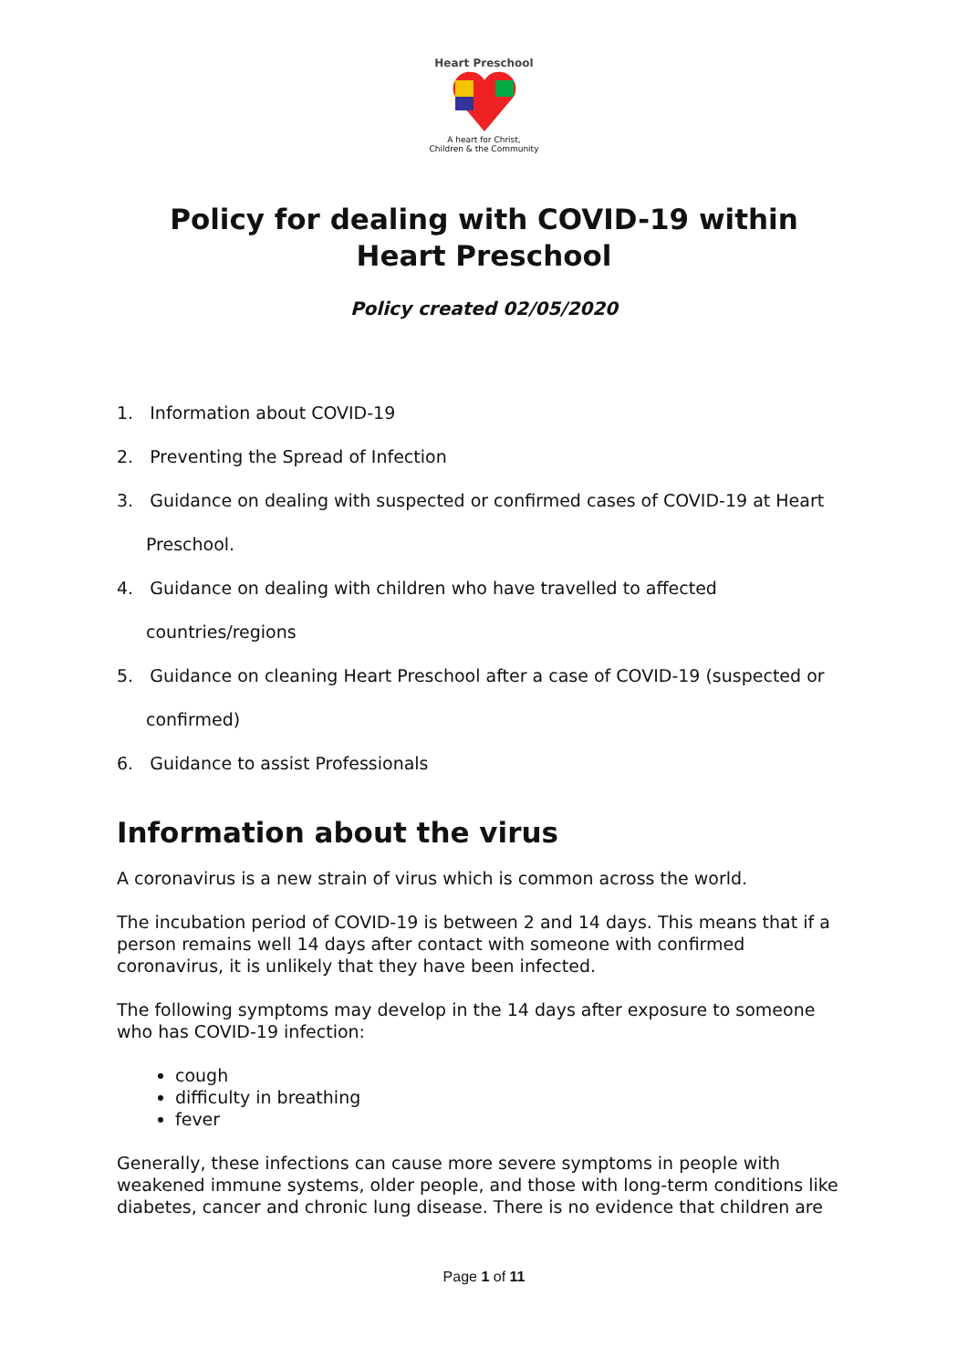Heart Preschool
A heart for Christ,
Children & the Community
Policy for dealing with COVID-19 within Heart Preschool
Policy created 02/05/2020
1. Information about COVID-19
2. Preventing the Spread of Infection
3. Guidance on dealing with suspected or confirmed cases of COVID-19 at Heart Preschool.
4. Guidance on dealing with children who have travelled to affected countries/regions
5. Guidance on cleaning Heart Preschool after a case of COVID-19 (suspected or confirmed)
6. Guidance to assist Professionals
Information about the virus
A coronavirus is a new strain of virus which is common across the world.
The incubation period of COVID-19 is between 2 and 14 days. This means that if a person remains well 14 days after contact with someone with confirmed coronavirus, it is unlikely that they have been infected.
The following symptoms may develop in the 14 days after exposure to someone who has COVID-19 infection:
cough
difficulty in breathing
fever
Generally, these infections can cause more severe symptoms in people with weakened immune systems, older people, and those with long-term conditions like diabetes, cancer and chronic lung disease. There is no evidence that children are
Page 1 of 11